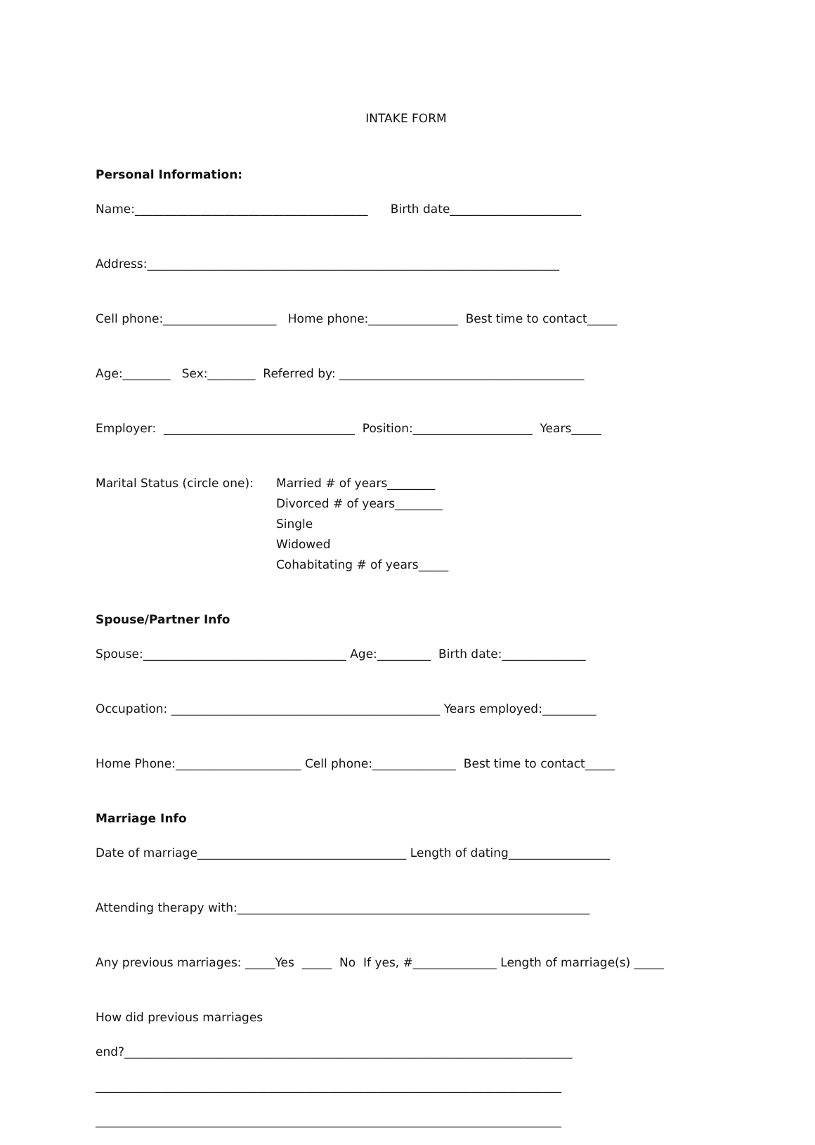INTAKE FORM
Personal Information:
Name:_______________________________________ Birth date______________________
Address:_____________________________________________________________________
Cell phone:___________________ Home phone:_______________ Best time to contact_____
Age:________ Sex:________ Referred by: _________________________________________
Employer: ________________________________ Position:____________________ Years_____
Marital Status (circle one):
Married # of years________
Divorced # of years________
Single
Widowed
Cohabitating # of years_____
Spouse/Partner Info
Spouse:__________________________________ Age:_________ Birth date:______________
Occupation: _____________________________________________ Years employed:_________
Home Phone:_____________________ Cell phone:______________ Best time to contact_____
Marriage Info
Date of marriage___________________________________ Length of dating_________________
Attending therapy with:___________________________________________________________
Any previous marriages: _____Yes _____ No If yes, #______________ Length of marriage(s) _____
How did previous marriages
end?___________________________________________________________________________
______________________________________________________________________________
______________________________________________________________________________